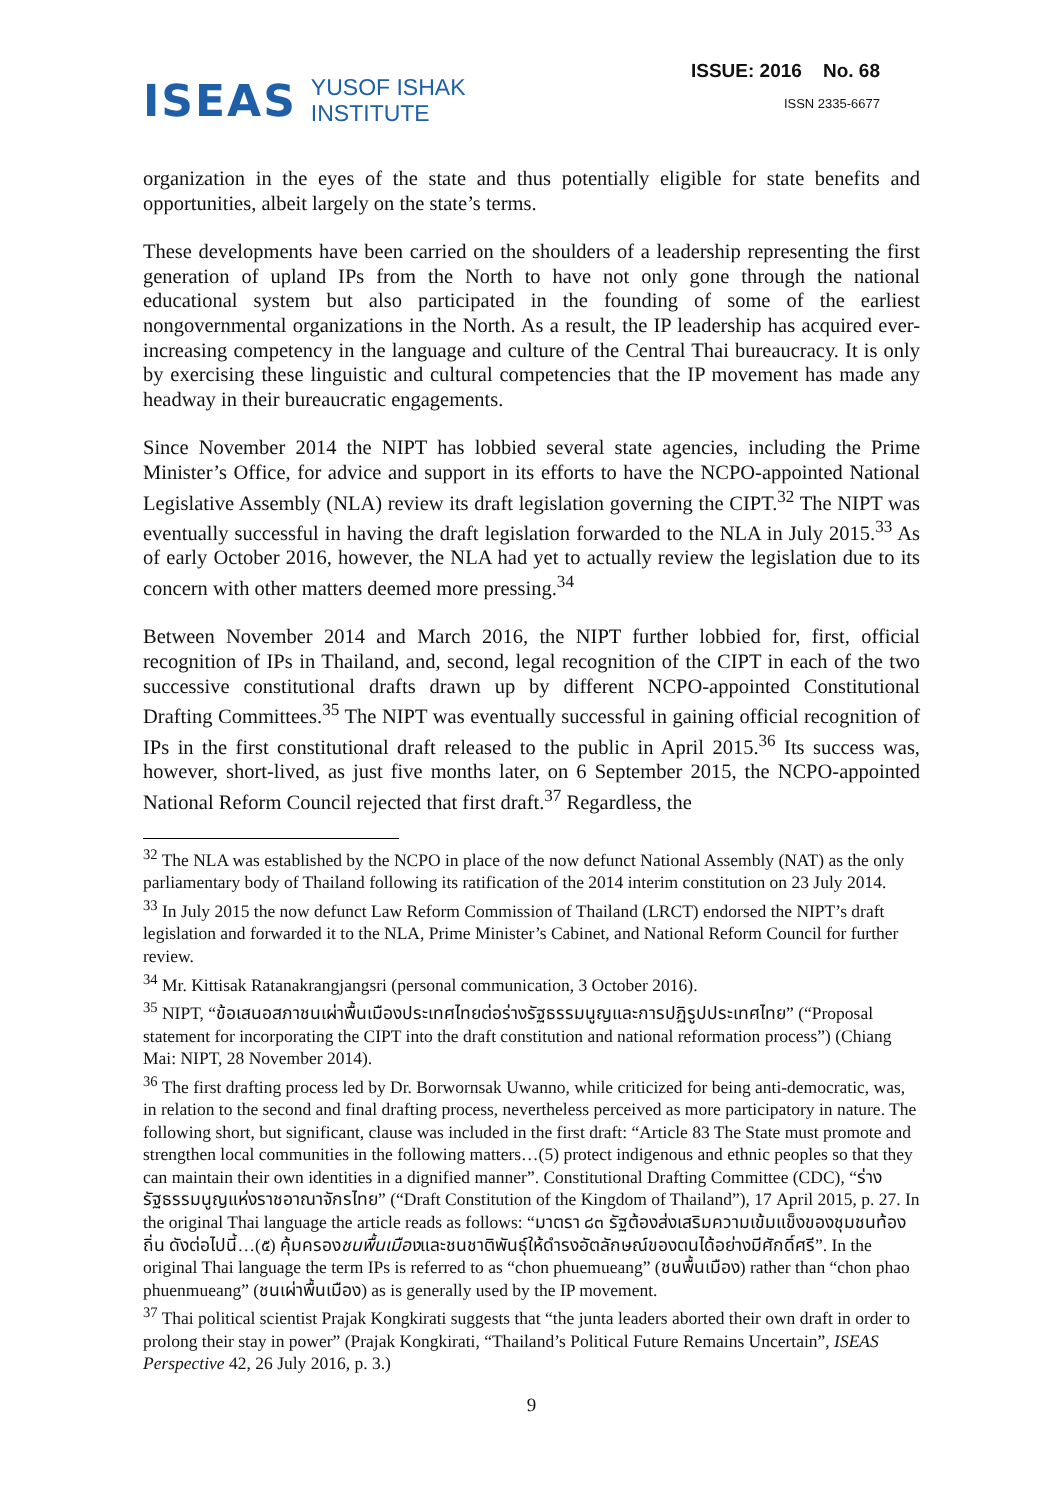ISEAS YUSOF ISHAK
INSTITUTE
ISSUE: 2016 No. 68
ISSN 2335-6677
organization in the eyes of the state and thus potentially eligible for state benefits and opportunities, albeit largely on the state’s terms.
These developments have been carried on the shoulders of a leadership representing the first generation of upland IPs from the North to have not only gone through the national educational system but also participated in the founding of some of the earliest nongovernmental organizations in the North. As a result, the IP leadership has acquired ever-increasing competency in the language and culture of the Central Thai bureaucracy. It is only by exercising these linguistic and cultural competencies that the IP movement has made any headway in their bureaucratic engagements.
Since November 2014 the NIPT has lobbied several state agencies, including the Prime Minister’s Office, for advice and support in its efforts to have the NCPO-appointed National Legislative Assembly (NLA) review its draft legislation governing the CIPT.<sup>32</sup> The NIPT was eventually successful in having the draft legislation forwarded to the NLA in July 2015.<sup>33</sup> As of early October 2016, however, the NLA had yet to actually review the legislation due to its concern with other matters deemed more pressing.<sup>34</sup>
Between November 2014 and March 2016, the NIPT further lobbied for, first, official recognition of IPs in Thailand, and, second, legal recognition of the CIPT in each of the two successive constitutional drafts drawn up by different NCPO-appointed Constitutional Drafting Committees.<sup>35</sup> The NIPT was eventually successful in gaining official recognition of IPs in the first constitutional draft released to the public in April 2015.<sup>36</sup> Its success was, however, short-lived, as just five months later, on 6 September 2015, the NCPO-appointed National Reform Council rejected that first draft.<sup>37</sup> Regardless, the
<sup>32</sup> The NLA was established by the NCPO in place of the now defunct National Assembly (NAT) as the only parliamentary body of Thailand following its ratification of the 2014 interim constitution on 23 July 2014.
<sup>33</sup> In July 2015 the now defunct Law Reform Commission of Thailand (LRCT) endorsed the NIPT’s draft legislation and forwarded it to the NLA, Prime Minister’s Cabinet, and National Reform Council for further review.
<sup>34</sup> Mr. Kittisak Ratanakrangjangsri (personal communication, 3 October 2016).
<sup>35</sup> NIPT, “ข้อเสนอสภาชนเผ่าพื้นเมืองประเทศไทยต่อร่างรัฐธรรมนูญและการปฏิรูปประเทศไทย” (“Proposal statement for incorporating the CIPT into the draft constitution and national reformation process”) (Chiang Mai: NIPT, 28 November 2014).
<sup>36</sup> The first drafting process led by Dr. Borwornsak Uwanno, while criticized for being anti-democratic, was, in relation to the second and final drafting process, nevertheless perceived as more participatory in nature. The following short, but significant, clause was included in the first draft: “Article 83 The State must promote and strengthen local communities in the following matters…(5) protect indigenous and ethnic peoples so that they can maintain their own identities in a dignified manner”. Constitutional Drafting Committee (CDC), “ร่างรัฐธรรมนูญแห่งราชอาณาจักรไทย” (“Draft Constitution of the Kingdom of Thailand”), 17 April 2015, p. 27. In the original Thai language the article reads as follows: “มาตรา ๘๓ รัฐต้องส่งเสริมความเข้มแข็งของชุมชนท้องถิ่น ดังต่อไปนี้…(๕) คุ้มครองชนพื้นเมืองและชนชาติพันธุ์ให้ดำรงอัตลักษณ์ของตนได้อย่างมีศักดิ์ศรี”. In the original Thai language the term IPs is referred to as “chon phuemueang” (ชนพื้นเมือง) rather than “chon phao phuenmueang” (ชนเผ่าพื้นเมือง) as is generally used by the IP movement.
<sup>37</sup> Thai political scientist Prajak Kongkirati suggests that “the junta leaders aborted their own draft in order to prolong their stay in power” (Prajak Kongkirati, “Thailand’s Political Future Remains Uncertain”, ISEAS Perspective 42, 26 July 2016, p. 3.)
9